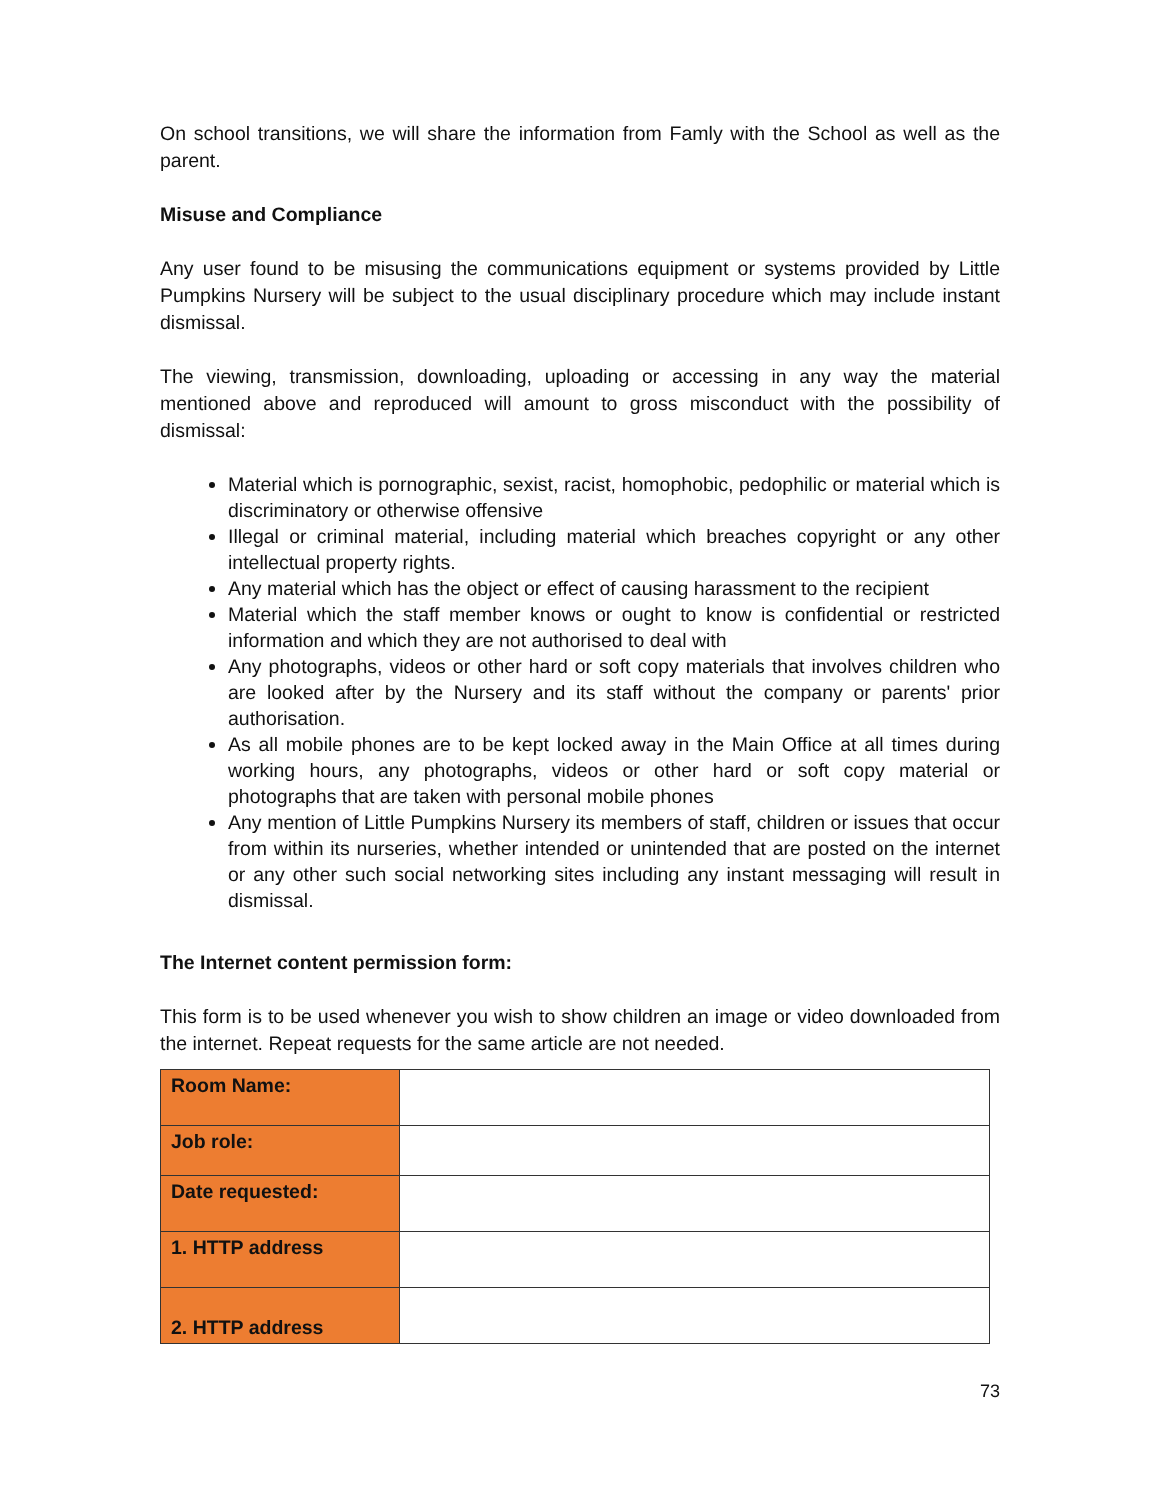On school transitions, we will share the information from Famly with the School as well as the parent.
Misuse and Compliance
Any user found to be misusing the communications equipment or systems provided by Little Pumpkins Nursery will be subject to the usual disciplinary procedure which may include instant dismissal.
The viewing, transmission, downloading, uploading or accessing in any way the material mentioned above and reproduced will amount to gross misconduct with the possibility of dismissal:
Material which is pornographic, sexist, racist, homophobic, pedophilic or material which is discriminatory or otherwise offensive
Illegal or criminal material, including material which breaches copyright or any other intellectual property rights.
Any material which has the object or effect of causing harassment to the recipient
Material which the staff member knows or ought to know is confidential or restricted information and which they are not authorised to deal with
Any photographs, videos or other hard or soft copy materials that involves children who are looked after by the Nursery and its staff without the company or parents' prior authorisation.
As all mobile phones are to be kept locked away in the Main Office at all times during working hours, any photographs, videos or other hard or soft copy material or photographs that are taken with personal mobile phones
Any mention of Little Pumpkins Nursery its members of staff, children or issues that occur from within its nurseries, whether intended or unintended that are posted on the internet or any other such social networking sites including any instant messaging will result in dismissal.
The Internet content permission form:
This form is to be used whenever you wish to show children an image or video downloaded from the internet. Repeat requests for the same article are not needed.
| Room Name: | |
| Job role: | |
| Date requested: | |
| 1. HTTP address | |
| 2. HTTP address | |
73